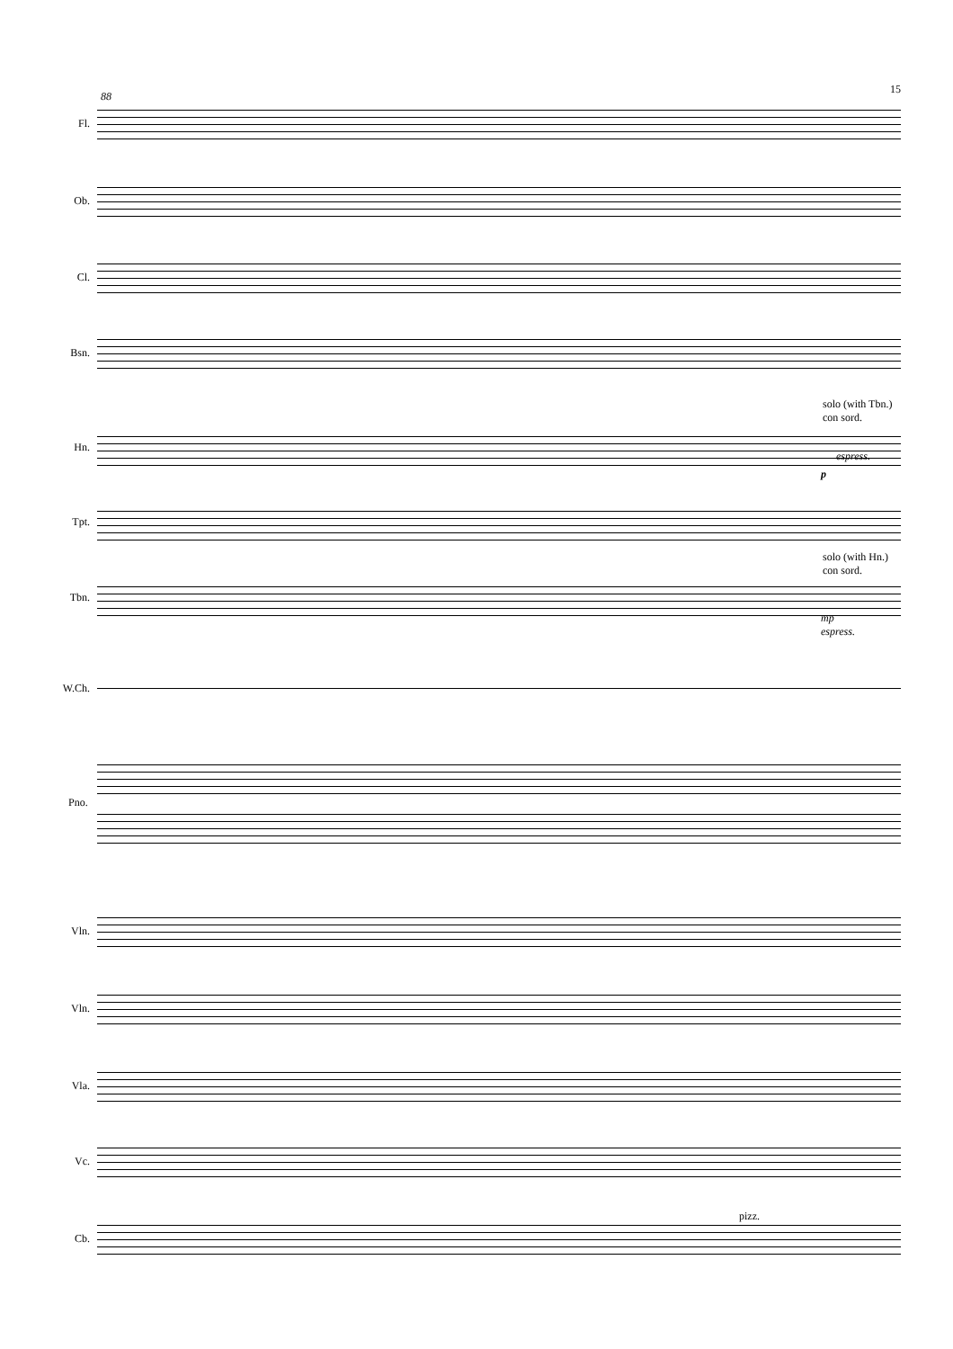88
15
Fl.
Ob.
Cl.
Bsn.
solo (with Tbn.)
con sord.
Hn.
espress.
p
Tpt.
solo (with Hn.)
con sord.
Tbn.
mp
espress.
W.Ch.
Pno.
Vln.
Vln.
Vla.
Vc.
pizz.
Cb.